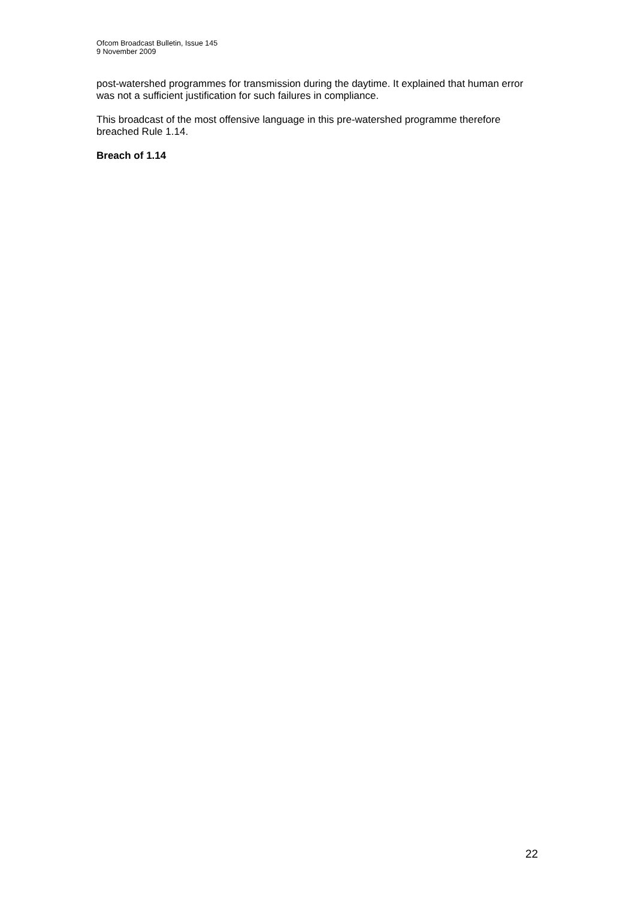Ofcom Broadcast Bulletin, Issue 145
9 November 2009
post-watershed programmes for transmission during the daytime. It explained that human error was not a sufficient justification for such failures in compliance.
This broadcast of the most offensive language in this pre-watershed programme therefore breached Rule 1.14.
Breach of 1.14
22